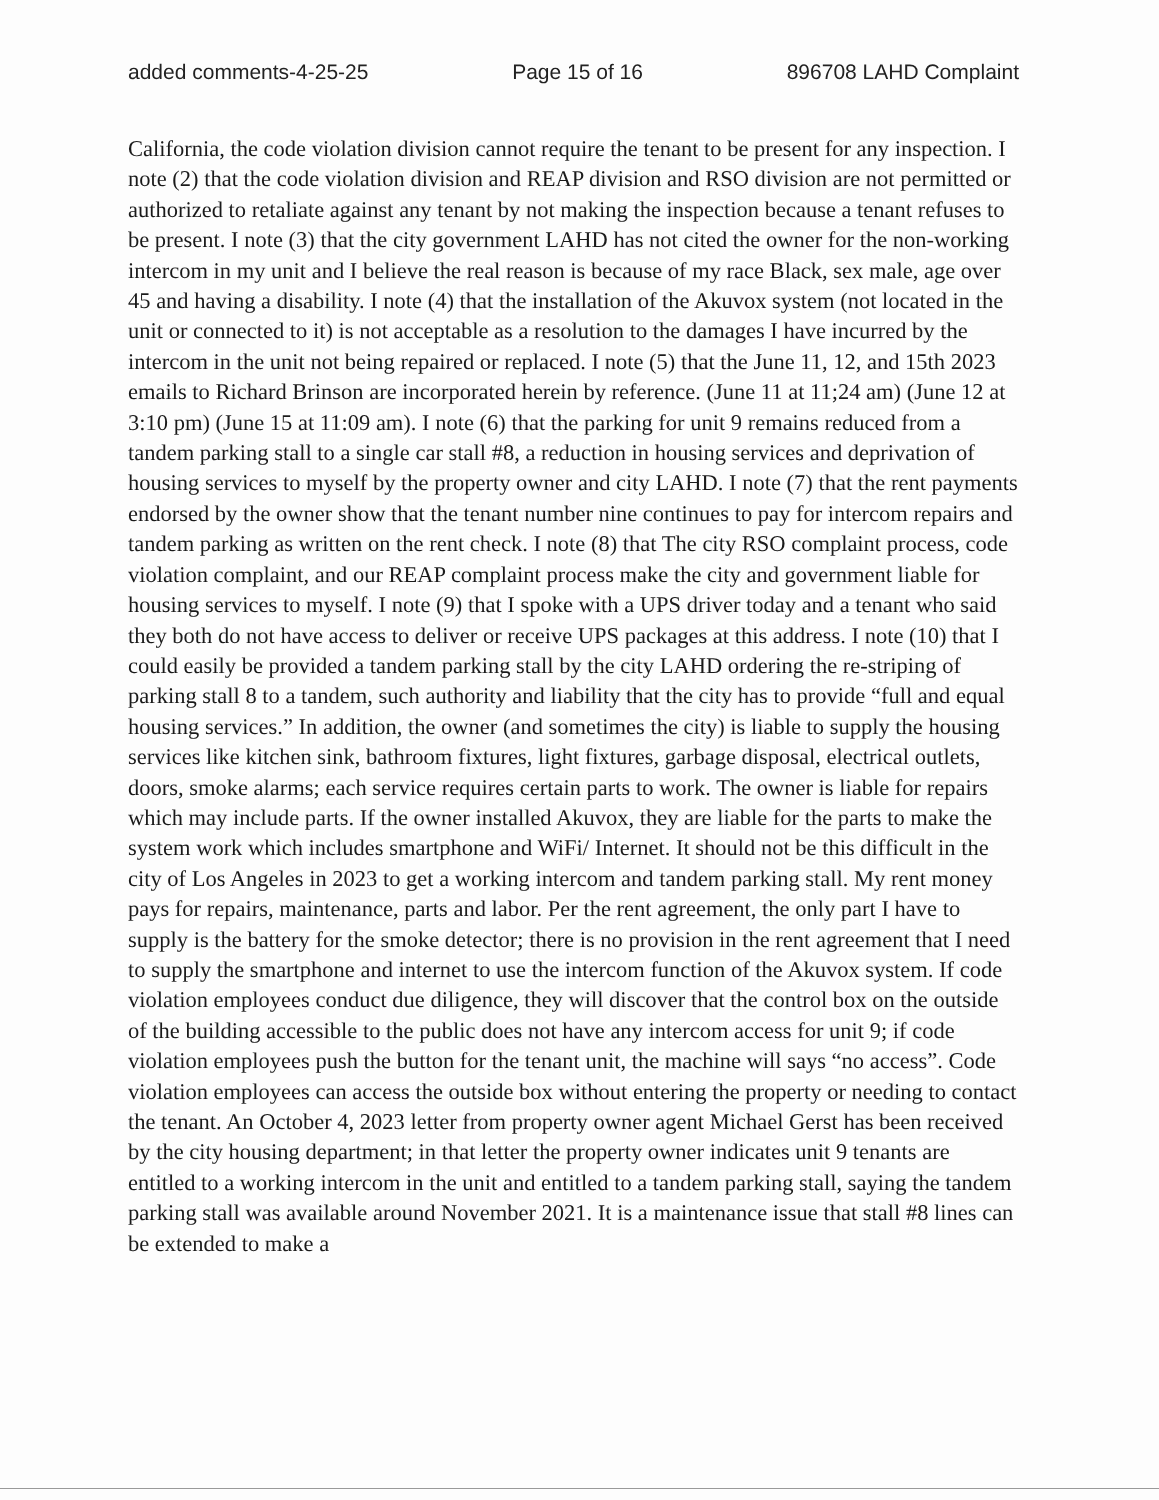added comments-4-25-25 Page 15 of 16 896708 LAHD Complaint
California, the code violation division cannot require the tenant to be present for any inspection. I note (2) that the code violation division and REAP division and RSO division are not permitted or authorized to retaliate against any tenant by not making the inspection because a tenant refuses to be present. I note (3) that the city government LAHD has not cited the owner for the non-working intercom in my unit and I believe the real reason is because of my race Black, sex male, age over 45 and having a disability. I note (4) that the installation of the Akuvox system (not located in the unit or connected to it) is not acceptable as a resolution to the damages I have incurred by the intercom in the unit not being repaired or replaced. I note (5) that the June 11, 12, and 15th 2023 emails to Richard Brinson are incorporated herein by reference. (June 11 at 11;24 am) (June 12 at 3:10 pm) (June 15 at 11:09 am). I note (6) that the parking for unit 9 remains reduced from a tandem parking stall to a single car stall #8, a reduction in housing services and deprivation of housing services to myself by the property owner and city LAHD. I note (7) that the rent payments endorsed by the owner show that the tenant number nine continues to pay for intercom repairs and tandem parking as written on the rent check. I note (8) that The city RSO complaint process, code violation complaint, and our REAP complaint process make the city and government liable for housing services to myself. I note (9) that I spoke with a UPS driver today and a tenant who said they both do not have access to deliver or receive UPS packages at this address. I note (10) that I could easily be provided a tandem parking stall by the city LAHD ordering the re-striping of parking stall 8 to a tandem, such authority and liability that the city has to provide “full and equal housing services.” In addition, the owner (and sometimes the city) is liable to supply the housing services like kitchen sink, bathroom fixtures, light fixtures, garbage disposal, electrical outlets, doors, smoke alarms; each service requires certain parts to work. The owner is liable for repairs which may include parts. If the owner installed Akuvox, they are liable for the parts to make the system work which includes smartphone and WiFi/ Internet. It should not be this difficult in the city of Los Angeles in 2023 to get a working intercom and tandem parking stall. My rent money pays for repairs, maintenance, parts and labor. Per the rent agreement, the only part I have to supply is the battery for the smoke detector; there is no provision in the rent agreement that I need to supply the smartphone and internet to use the intercom function of the Akuvox system. If code violation employees conduct due diligence, they will discover that the control box on the outside of the building accessible to the public does not have any intercom access for unit 9; if code violation employees push the button for the tenant unit, the machine will says “no access”. Code violation employees can access the outside box without entering the property or needing to contact the tenant. An October 4, 2023 letter from property owner agent Michael Gerst has been received by the city housing department; in that letter the property owner indicates unit 9 tenants are entitled to a working intercom in the unit and entitled to a tandem parking stall, saying the tandem parking stall was available around November 2021. It is a maintenance issue that stall #8 lines can be extended to make a